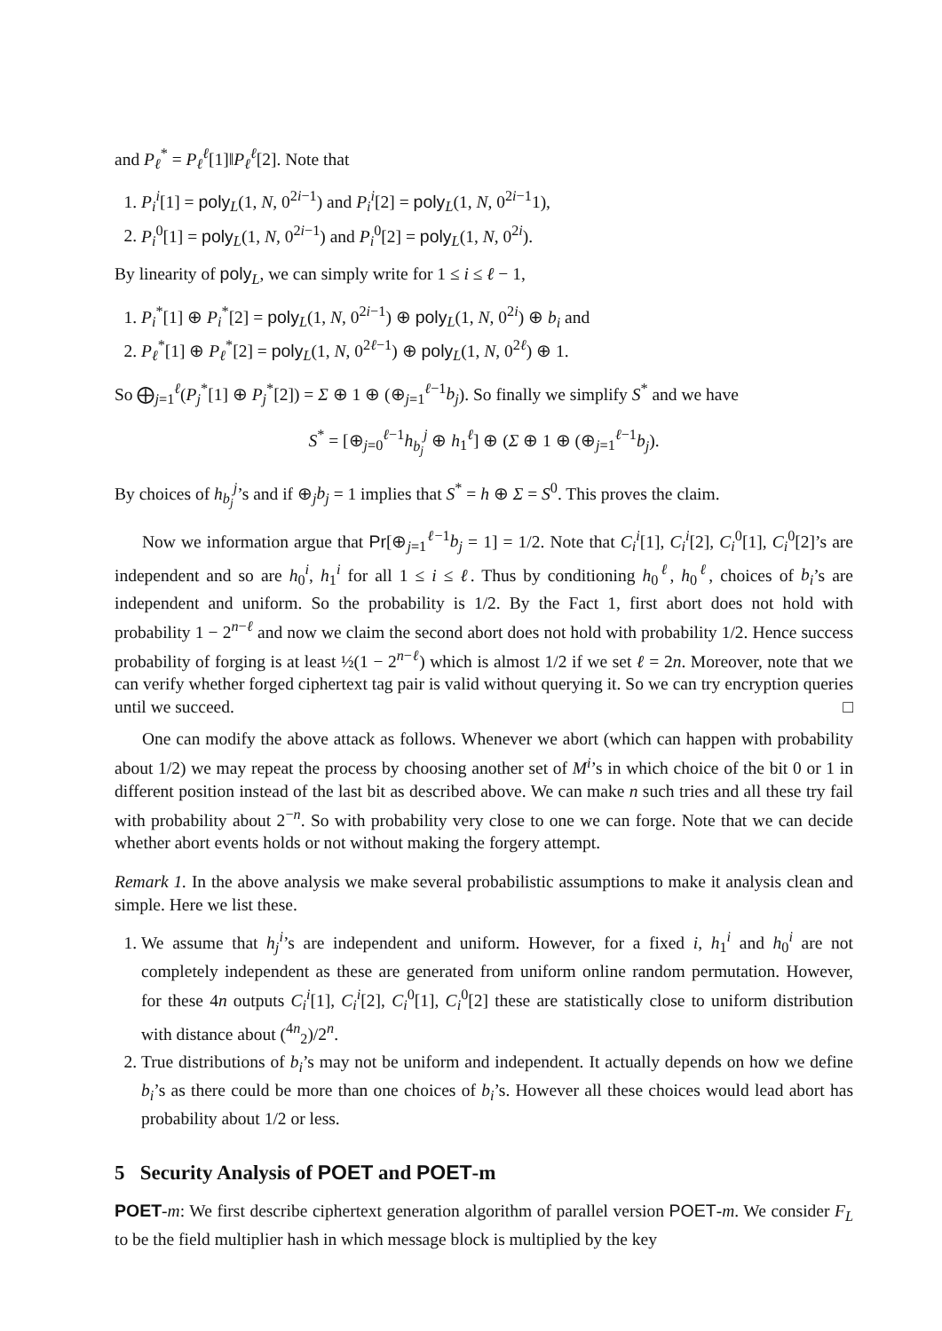and P<sub>ℓ</sub><sup>*</sup> = P<sub>ℓ</sub><sup>ℓ</sup>[1]‖P<sub>ℓ</sub><sup>ℓ</sup>[2]. Note that
1. P<sub>i</sub><sup>i</sup>[1] = poly<sub>L</sub>(1, N, 0<sup>2i−1</sup>) and P<sub>i</sub><sup>i</sup>[2] = poly<sub>L</sub>(1, N, 0<sup>2i−1</sup>1),
2. P<sub>i</sub><sup>0</sup>[1] = poly<sub>L</sub>(1, N, 0<sup>2i−1</sup>) and P<sub>i</sub><sup>0</sup>[2] = poly<sub>L</sub>(1, N, 0<sup>2i</sup>).
By linearity of poly<sub>L</sub>, we can simply write for 1 ≤ i ≤ ℓ − 1,
1. P<sub>i</sub><sup>*</sup>[1] ⊕ P<sub>i</sub><sup>*</sup>[2] = poly<sub>L</sub>(1, N, 0<sup>2i−1</sup>) ⊕ poly<sub>L</sub>(1, N, 0<sup>2i</sup>) ⊕ b<sub>i</sub> and
2. P<sub>ℓ</sub><sup>*</sup>[1] ⊕ P<sub>ℓ</sub><sup>*</sup>[2] = poly<sub>L</sub>(1, N, 0<sup>2ℓ−1</sup>) ⊕ poly<sub>L</sub>(1, N, 0<sup>2ℓ</sup>) ⊕ 1.
So ⨁<sub>j=1</sub><sup>ℓ</sup>(P<sub>j</sub><sup>*</sup>[1] ⊕ P<sub>j</sub><sup>*</sup>[2]) = Σ ⊕ 1 ⊕ (⊕<sub>j=1</sub><sup>ℓ−1</sup>b<sub>j</sub>). So finally we simplify S<sup>*</sup> and we have
S<sup>*</sup> = [⊕<sub>j=0</sub><sup>ℓ−1</sup>h<sub>b<sub>j</sub></sub><sup>j</sup> ⊕ h<sub>1</sub><sup>ℓ</sup>] ⊕ (Σ ⊕ 1 ⊕ (⊕<sub>j=1</sub><sup>ℓ−1</sup>b<sub>j</sub>).
By choices of h<sub>b<sub>j</sub></sub><sup>j</sup>’s and if ⊕<sub>j</sub>b<sub>j</sub> = 1 implies that S<sup>*</sup> = h ⊕ Σ = S<sup>0</sup>. This proves the claim.
Now we information argue that Pr[⊕<sub>j=1</sub><sup>ℓ−1</sup>b<sub>j</sub> = 1] = 1/2. Note that C<sub>i</sub><sup>i</sup>[1], C<sub>i</sub><sup>i</sup>[2], C<sub>i</sub><sup>0</sup>[1], C<sub>i</sub><sup>0</sup>[2]’s are independent and so are h<sub>0</sub><sup>i</sup>, h<sub>1</sub><sup>i</sup> for all 1 ≤ i ≤ ℓ. Thus by conditioning h<sub>0</sub><sup>ℓ</sup>, h<sub>0</sub><sup>ℓ</sup>, choices of b<sub>i</sub>’s are independent and uniform. So the probability is 1/2. By the Fact 1, first abort does not hold with probability 1 − 2<sup>n−ℓ</sup> and now we claim the second abort does not hold with probability 1/2. Hence success probability of forging is at least ½(1 − 2<sup>n−ℓ</sup>) which is almost 1/2 if we set ℓ = 2n. Moreover, note that we can verify whether forged ciphertext tag pair is valid without querying it. So we can try encryption queries until we succeed. □
One can modify the above attack as follows. Whenever we abort (which can happen with probability about 1/2) we may repeat the process by choosing another set of M<sup>i</sup>’s in which choice of the bit 0 or 1 in different position instead of the last bit as described above. We can make n such tries and all these try fail with probability about 2<sup>−n</sup>. So with probability very close to one we can forge. Note that we can decide whether abort events holds or not without making the forgery attempt.
Remark 1. In the above analysis we make several probabilistic assumptions to make it analysis clean and simple. Here we list these.
1. We assume that h<sub>j</sub><sup>i</sup>’s are independent and uniform. However, for a fixed i, h<sub>1</sub><sup>i</sup> and h<sub>0</sub><sup>i</sup> are not completely independent as these are generated from uniform online random permutation. However, for these 4n outputs C<sub>i</sub><sup>i</sup>[1], C<sub>i</sub><sup>i</sup>[2], C<sub>i</sub><sup>0</sup>[1], C<sub>i</sub><sup>0</sup>[2] these are statistically close to uniform distribution with distance about (<sup>4n</sup><sub>2</sub>)/2<sup>n</sup>.
2. True distributions of b<sub>i</sub>’s may not be uniform and independent. It actually depends on how we define b<sub>i</sub>’s as there could be more than one choices of b<sub>i</sub>’s. However all these choices would lead abort has probability about 1/2 or less.
5 Security Analysis of POET and POET-m
POET-m: We first describe ciphertext generation algorithm of parallel version POET-m. We consider F<sub>L</sub> to be the field multiplier hash in which message block is multiplied by the key